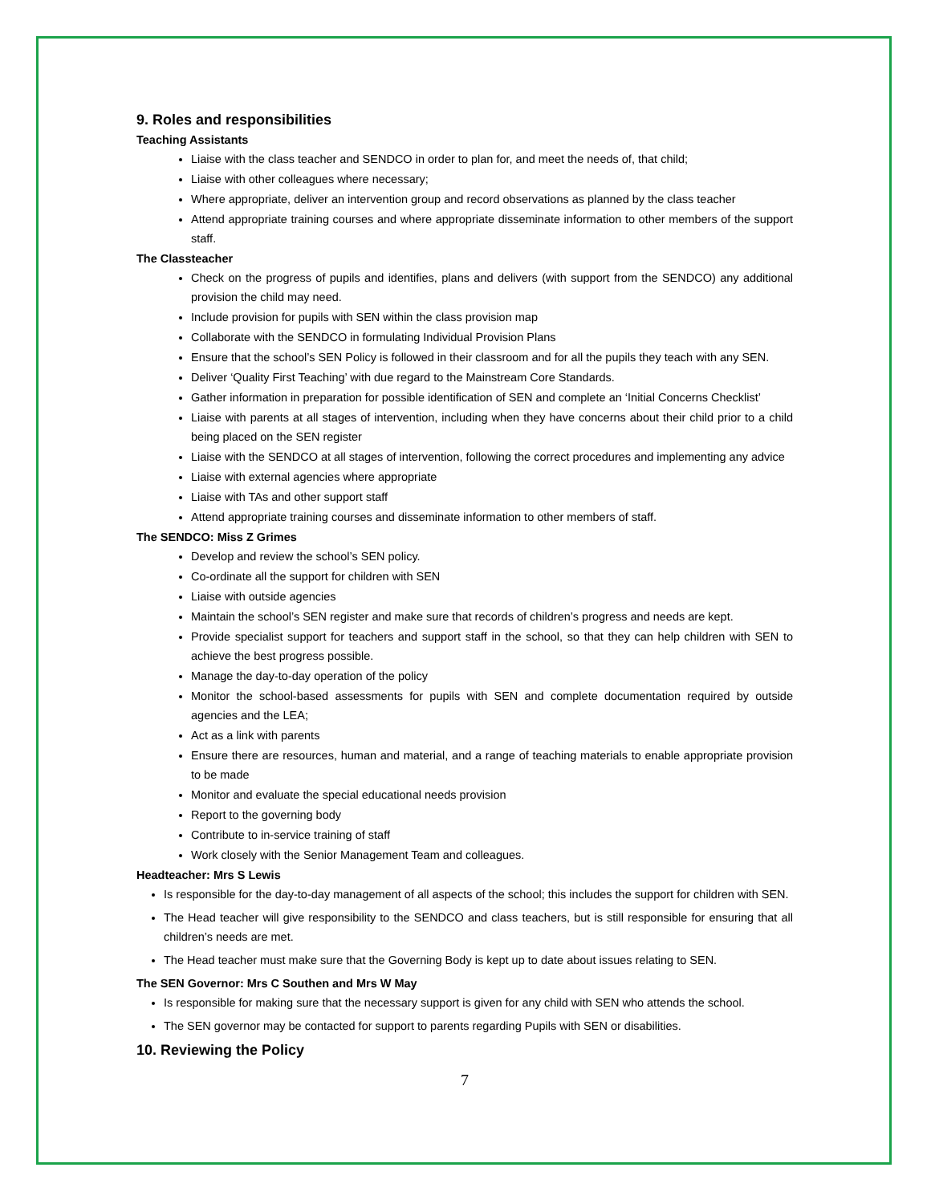9. Roles and responsibilities
Teaching Assistants
Liaise with the class teacher and SENDCO in order to plan for, and meet the needs of, that child;
Liaise with other colleagues where necessary;
Where appropriate, deliver an intervention group and record observations as planned by the class teacher
Attend appropriate training courses and where appropriate disseminate information to other members of the support staff.
The Classteacher
Check on the progress of pupils and identifies, plans and delivers (with support from the SENDCO) any additional provision the child may need.
Include provision for pupils with SEN within the class provision map
Collaborate with the SENDCO in formulating Individual Provision Plans
Ensure that the school’s SEN Policy is followed in their classroom and for all the pupils they teach with any SEN.
Deliver ‘Quality First Teaching’ with due regard to the Mainstream Core Standards.
Gather information in preparation for possible identification of SEN and complete an ‘Initial Concerns Checklist’
Liaise with parents at all stages of intervention, including when they have concerns about their child prior to a child being placed on the SEN register
Liaise with the SENDCO at all stages of intervention, following the correct procedures and implementing any advice
Liaise with external agencies where appropriate
Liaise with TAs and other support staff
Attend appropriate training courses and disseminate information to other members of staff.
The SENDCO: Miss Z Grimes
Develop and review the school’s SEN policy.
Co-ordinate all the support for children with SEN
Liaise with outside agencies
Maintain the school’s SEN register and make sure that records of children’s progress and needs are kept.
Provide specialist support for teachers and support staff in the school, so that they can help children with SEN to achieve the best progress possible.
Manage the day-to-day operation of the policy
Monitor the school-based assessments for pupils with SEN and complete documentation required by outside agencies and the LEA;
Act as a link with parents
Ensure there are resources, human and material, and a range of teaching materials to enable appropriate provision to be made
Monitor and evaluate the special educational needs provision
Report to the governing body
Contribute to in-service training of staff
Work closely with the Senior Management Team and colleagues.
Headteacher: Mrs S Lewis
Is responsible for the day-to-day management of all aspects of the school; this includes the support for children with SEN.
The Head teacher will give responsibility to the SENDCO and class teachers, but is still responsible for ensuring that all children’s needs are met.
The Head teacher must make sure that the Governing Body is kept up to date about issues relating to SEN.
The SEN Governor: Mrs C Southen and Mrs W May
Is responsible for making sure that the necessary support is given for any child with SEN who attends the school.
The SEN governor may be contacted for support to parents regarding Pupils with SEN or disabilities.
10. Reviewing the Policy
7